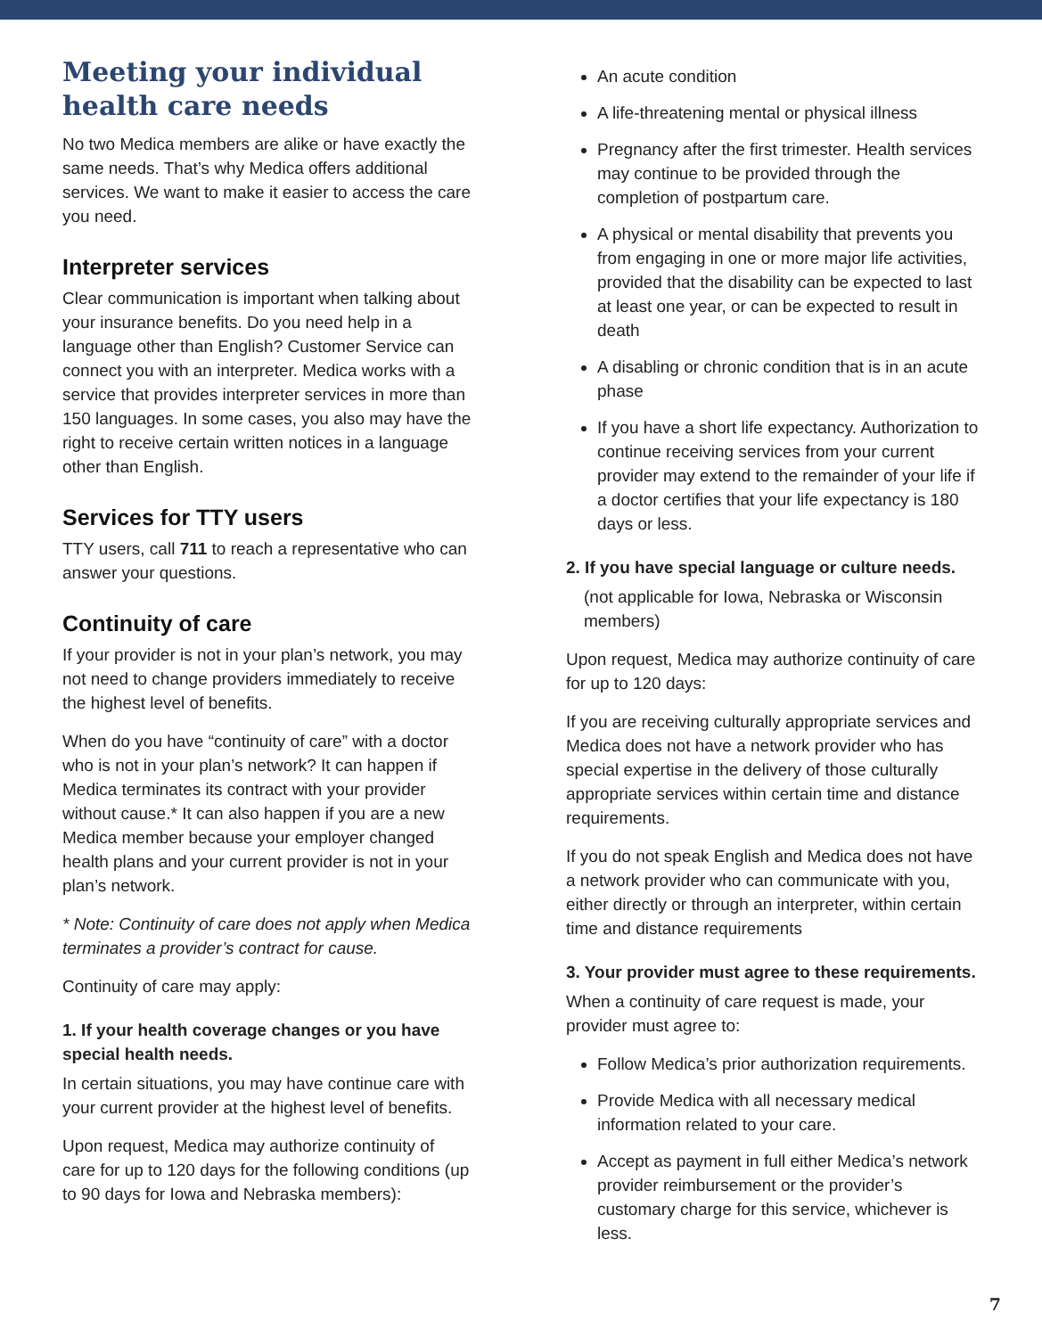Meeting your individual health care needs
No two Medica members are alike or have exactly the same needs. That’s why Medica offers additional services. We want to make it easier to access the care you need.
Interpreter services
Clear communication is important when talking about your insurance benefits. Do you need help in a language other than English? Customer Service can connect you with an interpreter. Medica works with a service that provides interpreter services in more than 150 languages. In some cases, you also may have the right to receive certain written notices in a language other than English.
Services for TTY users
TTY users, call 711 to reach a representative who can answer your questions.
Continuity of care
If your provider is not in your plan’s network, you may not need to change providers immediately to receive the highest level of benefits.
When do you have “continuity of care” with a doctor who is not in your plan’s network? It can happen if Medica terminates its contract with your provider without cause.* It can also happen if you are a new Medica member because your employer changed health plans and your current provider is not in your plan’s network.
* Note: Continuity of care does not apply when Medica terminates a provider’s contract for cause.
Continuity of care may apply:
1. If your health coverage changes or you have special health needs.
In certain situations, you may have continue care with your current provider at the highest level of benefits.
Upon request, Medica may authorize continuity of care for up to 120 days for the following conditions (up to 90 days for Iowa and Nebraska members):
An acute condition
A life-threatening mental or physical illness
Pregnancy after the first trimester. Health services may continue to be provided through the completion of postpartum care.
A physical or mental disability that prevents you from engaging in one or more major life activities, provided that the disability can be expected to last at least one year, or can be expected to result in death
A disabling or chronic condition that is in an acute phase
If you have a short life expectancy. Authorization to continue receiving services from your current provider may extend to the remainder of your life if a doctor certifies that your life expectancy is 180 days or less.
2. If you have special language or culture needs.
(not applicable for Iowa, Nebraska or Wisconsin members)
Upon request, Medica may authorize continuity of care for up to 120 days:
If you are receiving culturally appropriate services and Medica does not have a network provider who has special expertise in the delivery of those culturally appropriate services within certain time and distance requirements.
If you do not speak English and Medica does not have a network provider who can communicate with you, either directly or through an interpreter, within certain time and distance requirements
3. Your provider must agree to these requirements.
When a continuity of care request is made, your provider must agree to:
Follow Medica’s prior authorization requirements.
Provide Medica with all necessary medical information related to your care.
Accept as payment in full either Medica’s network provider reimbursement or the provider’s customary charge for this service, whichever is less.
7